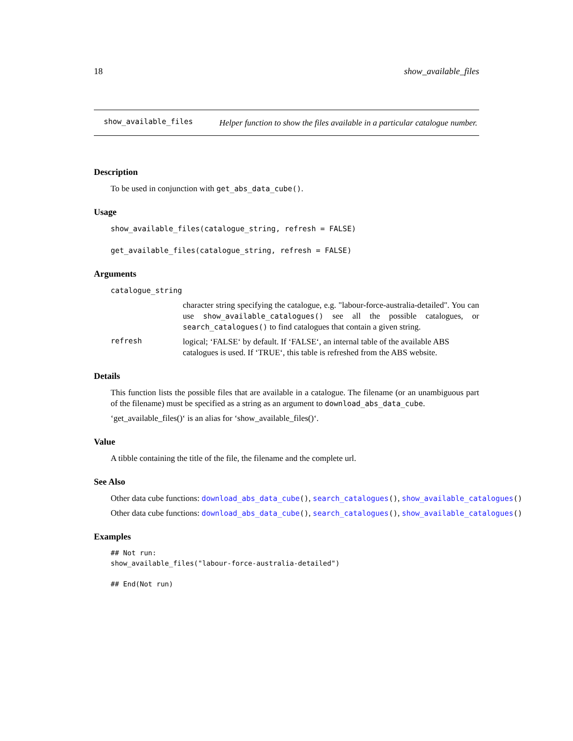18 show_available_files
show_available_files
Helper function to show the files available in a particular catalogue number.
Description
To be used in conjunction with get_abs_data_cube().
Usage
show_available_files(catalogue_string, refresh = FALSE)
get_available_files(catalogue_string, refresh = FALSE)
Arguments
catalogue_string
character string specifying the catalogue, e.g. "labour-force-australia-detailed". You can use show_available_catalogues() see all the possible catalogues, or search_catalogues() to find catalogues that contain a given string.
refresh logical; ‘FALSE‘ by default. If ‘FALSE‘, an internal table of the available ABS catalogues is used. If ‘TRUE‘, this table is refreshed from the ABS website.
Details
This function lists the possible files that are available in a catalogue. The filename (or an unambiguous part of the filename) must be specified as a string as an argument to download_abs_data_cube.
‘get_available_files()‘ is an alias for ‘show_available_files()‘.
Value
A tibble containing the title of the file, the filename and the complete url.
See Also
Other data cube functions: download_abs_data_cube(), search_catalogues(), show_available_catalogues()
Other data cube functions: download_abs_data_cube(), search_catalogues(), show_available_catalogues()
Examples
## Not run:
show_available_files("labour-force-australia-detailed")

## End(Not run)